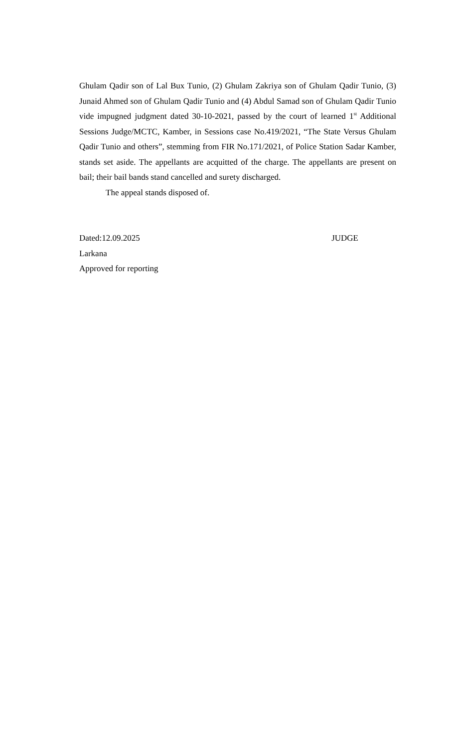Ghulam Qadir son of Lal Bux Tunio, (2) Ghulam Zakriya son of Ghulam Qadir Tunio, (3) Junaid Ahmed son of Ghulam Qadir Tunio and (4) Abdul Samad son of Ghulam Qadir Tunio vide impugned judgment dated 30-10-2021, passed by the court of learned 1<sup>st</sup> Additional Sessions Judge/MCTC, Kamber, in Sessions case No.419/2021, “The State Versus Ghulam Qadir Tunio and others”, stemming from FIR No.171/2021, of Police Station Sadar Kamber, stands set aside. The appellants are acquitted of the charge. The appellants are present on bail; their bail bands stand cancelled and surety discharged.
The appeal stands disposed of.
Dated:12.09.2025 JUDGE
Larkana
Approved for reporting